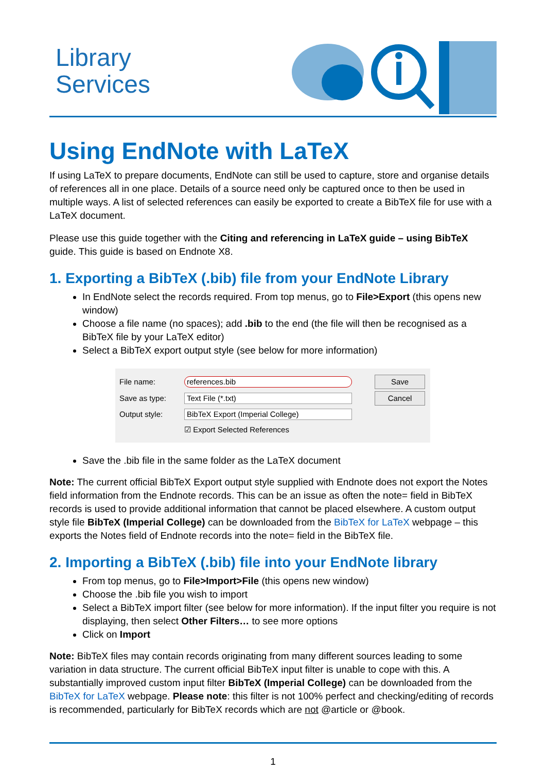Library
Services
Using EndNote with LaTeX
If using LaTeX to prepare documents, EndNote can still be used to capture, store and organise details of references all in one place. Details of a source need only be captured once to then be used in multiple ways. A list of selected references can easily be exported to create a BibTeX file for use with a LaTeX document.
Please use this guide together with the Citing and referencing in LaTeX guide – using BibTeX guide. This guide is based on Endnote X8.
1. Exporting a BibTeX (.bib) file from your EndNote Library
In EndNote select the records required. From top menus, go to File>Export (this opens new window)
Choose a file name (no spaces); add .bib to the end (the file will then be recognised as a BibTeX file by your LaTeX editor)
Select a BibTeX export output style (see below for more information)
File name: references.bib Save
Save as type: Text File (*.txt) Cancel
Output style: BibTeX Export (Imperial College)
☑ Export Selected References
Save the .bib file in the same folder as the LaTeX document
Note: The current official BibTeX Export output style supplied with Endnote does not export the Notes field information from the Endnote records. This can be an issue as often the note= field in BibTeX records is used to provide additional information that cannot be placed elsewhere. A custom output style file BibTeX (Imperial College) can be downloaded from the BibTeX for LaTeX webpage – this exports the Notes field of Endnote records into the note= field in the BibTeX file.
2. Importing a BibTeX (.bib) file into your EndNote library
From top menus, go to File>Import>File (this opens new window)
Choose the .bib file you wish to import
Select a BibTeX import filter (see below for more information). If the input filter you require is not displaying, then select Other Filters… to see more options
Click on Import
Note: BibTeX files may contain records originating from many different sources leading to some variation in data structure. The current official BibTeX input filter is unable to cope with this. A substantially improved custom input filter BibTeX (Imperial College) can be downloaded from the BibTeX for LaTeX webpage. Please note: this filter is not 100% perfect and checking/editing of records is recommended, particularly for BibTeX records which are not @article or @book.
1